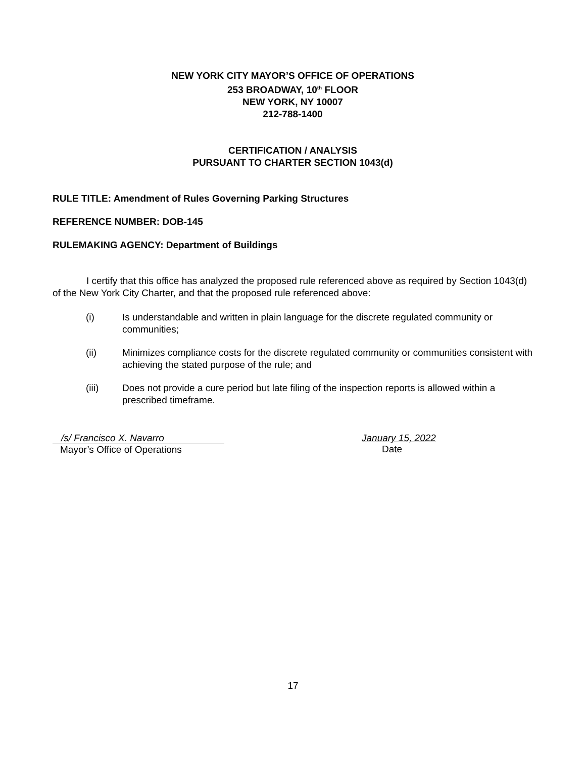NEW YORK CITY MAYOR’S OFFICE OF OPERATIONS
253 BROADWAY, 10<sup>th</sup> FLOOR
NEW YORK, NY 10007
212-788-1400
CERTIFICATION / ANALYSIS
PURSUANT TO CHARTER SECTION 1043(d)
RULE TITLE: Amendment of Rules Governing Parking Structures
REFERENCE NUMBER: DOB-145
RULEMAKING AGENCY: Department of Buildings
I certify that this office has analyzed the proposed rule referenced above as required by Section 1043(d) of the New York City Charter, and that the proposed rule referenced above:
(i) Is understandable and written in plain language for the discrete regulated community or communities;
(ii) Minimizes compliance costs for the discrete regulated community or communities consistent with achieving the stated purpose of the rule; and
(iii) Does not provide a cure period but late filing of the inspection reports is allowed within a prescribed timeframe.
/s/ Francisco X. Navarro
Mayor’s Office of Operations
January 15, 2022
Date
17